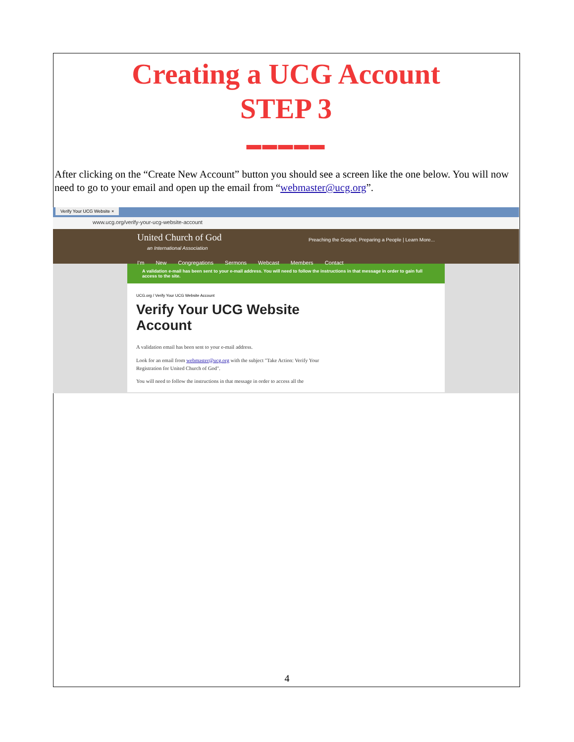Creating a UCG Account
STEP 3
▬▬▬▬▬
After clicking on the “Create New Account” button you should see a screen like the one below. You will now need to go to your email and open up the email from “webmaster@ucg.org”.
Verify Your UCG Website ×
www.ucg.org/verify-your-ucg-website-account
United Church of God Preaching the Gospel, Preparing a People | Learn More...
an International Association
I'm New Congregations Sermons Webcast Members Contact
A validation e-mail has been sent to your e-mail address. You will need to follow the instructions in that message in order to gain full access to the site.
UCG.org / Verify Your UCG Website Account
Verify Your UCG Website Account
A validation email has been sent to your e-mail address.
Look for an email from webmaster@ucg.org with the subject "Take Action: Verify Your Registration for United Church of God".
You will need to follow the instructions in that message in order to access all the
4